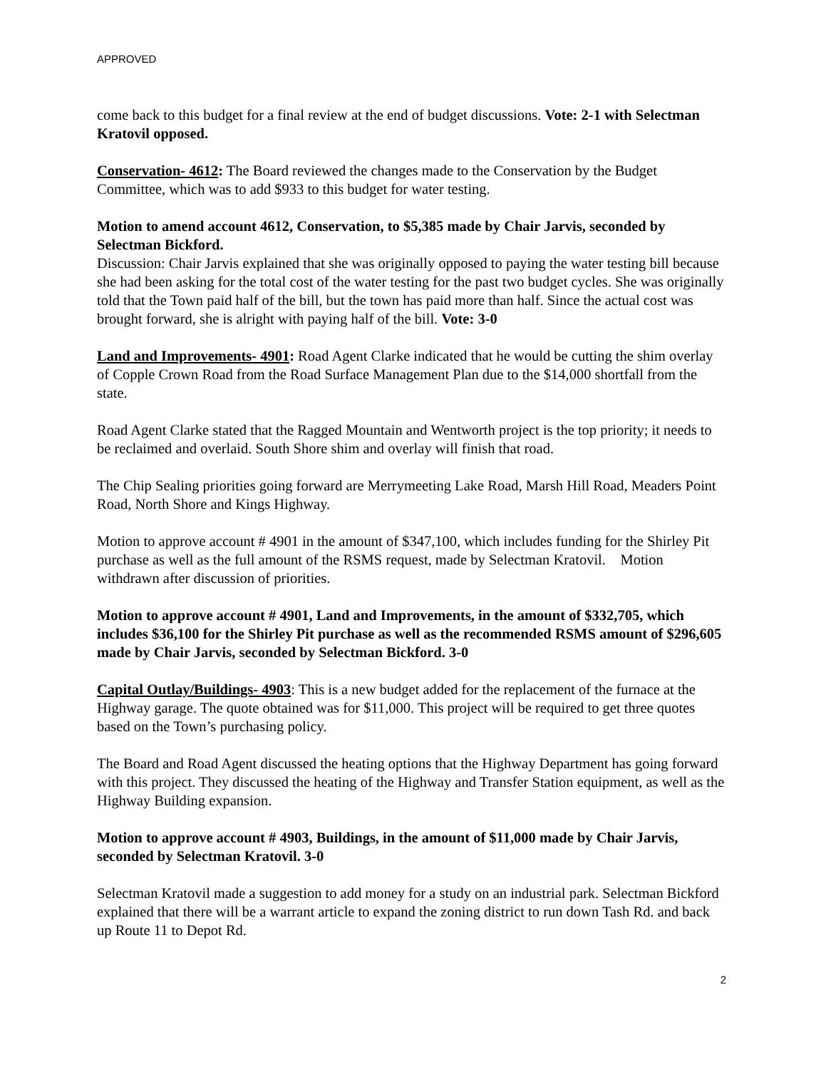APPROVED
come back to this budget for a final review at the end of budget discussions. Vote: 2-1 with Selectman Kratovil opposed.
Conservation- 4612: The Board reviewed the changes made to the Conservation by the Budget Committee, which was to add $933 to this budget for water testing.
Motion to amend account 4612, Conservation, to $5,385 made by Chair Jarvis, seconded by Selectman Bickford.
Discussion: Chair Jarvis explained that she was originally opposed to paying the water testing bill because she had been asking for the total cost of the water testing for the past two budget cycles. She was originally told that the Town paid half of the bill, but the town has paid more than half. Since the actual cost was brought forward, she is alright with paying half of the bill. Vote: 3-0
Land and Improvements- 4901: Road Agent Clarke indicated that he would be cutting the shim overlay of Copple Crown Road from the Road Surface Management Plan due to the $14,000 shortfall from the state.
Road Agent Clarke stated that the Ragged Mountain and Wentworth project is the top priority; it needs to be reclaimed and overlaid. South Shore shim and overlay will finish that road.
The Chip Sealing priorities going forward are Merrymeeting Lake Road, Marsh Hill Road, Meaders Point Road, North Shore and Kings Highway.
Motion to approve account # 4901 in the amount of $347,100, which includes funding for the Shirley Pit purchase as well as the full amount of the RSMS request, made by Selectman Kratovil. Motion withdrawn after discussion of priorities.
Motion to approve account # 4901, Land and Improvements, in the amount of $332,705, which includes $36,100 for the Shirley Pit purchase as well as the recommended RSMS amount of $296,605 made by Chair Jarvis, seconded by Selectman Bickford. 3-0
Capital Outlay/Buildings- 4903: This is a new budget added for the replacement of the furnace at the Highway garage. The quote obtained was for $11,000. This project will be required to get three quotes based on the Town’s purchasing policy.
The Board and Road Agent discussed the heating options that the Highway Department has going forward with this project. They discussed the heating of the Highway and Transfer Station equipment, as well as the Highway Building expansion.
Motion to approve account # 4903, Buildings, in the amount of $11,000 made by Chair Jarvis, seconded by Selectman Kratovil. 3-0
Selectman Kratovil made a suggestion to add money for a study on an industrial park. Selectman Bickford explained that there will be a warrant article to expand the zoning district to run down Tash Rd. and back up Route 11 to Depot Rd.
2